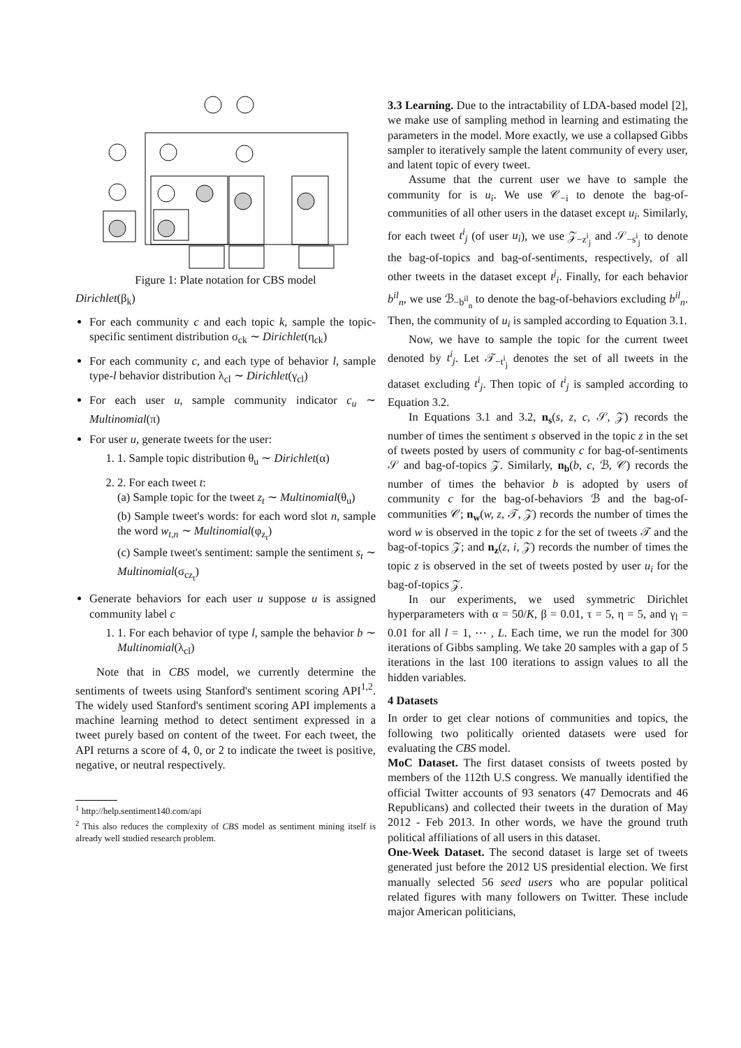Figure 1: Plate notation for CBS model
Dirichlet(β<sub>k</sub>)
For each community c and each topic k, sample the topic-specific sentiment distribution σ<sub>ck</sub> ∼ Dirichlet(η<sub>ck</sub>)
For each community c, and each type of behavior l, sample type-l behavior distribution λ<sub>cl</sub> ∼ Dirichlet(γ<sub>cl</sub>)
For each user u, sample community indicator c<sub>u</sub> ∼ Multinomial(π)
For user u, generate tweets for the user:
1. 1. Sample topic distribution θ<sub>u</sub> ∼ Dirichlet(α)
2. 2. For each tweet t:
(a) Sample topic for the tweet z<sub>t</sub> ∼ Multinomial(θ<sub>u</sub>)
(b) Sample tweet's words: for each word slot n, sample the word w<sub>t,n</sub> ∼ Multinomial(φ<sub>z<sub>t</sub></sub>)
(c) Sample tweet's sentiment: sample the sentiment s<sub>t</sub> ∼ Multinomial(σ<sub>cz<sub>t</sub></sub>)
Generate behaviors for each user u suppose u is assigned community label c
1. 1. For each behavior of type l, sample the behavior b ∼ Multinomial(λ<sub>cl</sub>)
Note that in CBS model, we currently determine the sentiments of tweets using Stanford's sentiment scoring API<sup>1,2</sup>. The widely used Stanford's sentiment scoring API implements a machine learning method to detect sentiment expressed in a tweet purely based on content of the tweet. For each tweet, the API returns a score of 4, 0, or 2 to indicate the tweet is positive, negative, or neutral respectively.
<sup>1</sup> http://help.sentiment140.com/api
<sup>2</sup> This also reduces the complexity of CBS model as sentiment mining itself is already well studied research problem.
3.3 Learning. Due to the intractability of LDA-based model [2], we make use of sampling method in learning and estimating the parameters in the model. More exactly, we use a collapsed Gibbs sampler to iteratively sample the latent community of every user, and latent topic of every tweet.
Assume that the current user we have to sample the community for is u<sub>i</sub>. We use 𝒞<sub>−i</sub> to denote the bag-of-communities of all other users in the dataset except u<sub>i</sub>. Similarly, for each tweet t<sup>i</sup><sub>j</sub> (of user u<sub>i</sub>), we use 𝒵<sub>−z<sup>i</sup><sub>j</sub></sub> and 𝒮<sub>−s<sup>i</sup><sub>j</sub></sub> to denote the bag-of-topics and bag-of-sentiments, respectively, of all other tweets in the dataset except t<sup>j</sup><sub>i</sub>. Finally, for each behavior b<sup>il</sup><sub>n</sub>, we use ℬ<sub>−b<sup>il</sup><sub>n</sub></sub> to denote the bag-of-behaviors excluding b<sup>il</sup><sub>n</sub>. Then, the community of u<sub>i</sub> is sampled according to Equation 3.1.
Now, we have to sample the topic for the current tweet denoted by t<sup>i</sup><sub>j</sub>. Let 𝒯<sub>−t<sup>i</sup><sub>j</sub></sub> denotes the set of all tweets in the dataset excluding t<sup>i</sup><sub>j</sub>. Then topic of t<sup>i</sup><sub>j</sub> is sampled according to Equation 3.2.
In Equations 3.1 and 3.2, n<sub>s</sub>(s, z, c, 𝒮, 𝒵) records the number of times the sentiment s observed in the topic z in the set of tweets posted by users of community c for bag-of-sentiments 𝒮 and bag-of-topics 𝒵. Similarly, n<sub>b</sub>(b, c, ℬ, 𝒞) records the number of times the behavior b is adopted by users of community c for the bag-of-behaviors ℬ and the bag-of-communities 𝒞; n<sub>w</sub>(w, z, 𝒯, 𝒵) records the number of times the word w is observed in the topic z for the set of tweets 𝒯 and the bag-of-topics 𝒵; and n<sub>z</sub>(z, i, 𝒵) records the number of times the topic z is observed in the set of tweets posted by user u<sub>i</sub> for the bag-of-topics 𝒵.
In our experiments, we used symmetric Dirichlet hyperparameters with α = 50/K, β = 0.01, τ = 5, η = 5, and γ<sub>l</sub> = 0.01 for all l = 1, ⋯ , L. Each time, we run the model for 300 iterations of Gibbs sampling. We take 20 samples with a gap of 5 iterations in the last 100 iterations to assign values to all the hidden variables.
4 Datasets
In order to get clear notions of communities and topics, the following two politically oriented datasets were used for evaluating the CBS model.
MoC Dataset. The first dataset consists of tweets posted by members of the 112th U.S congress. We manually identified the official Twitter accounts of 93 senators (47 Democrats and 46 Republicans) and collected their tweets in the duration of May 2012 - Feb 2013. In other words, we have the ground truth political affiliations of all users in this dataset.
One-Week Dataset. The second dataset is large set of tweets generated just before the 2012 US presidential election. We first manually selected 56 seed users who are popular political related figures with many followers on Twitter. These include major American politicians,